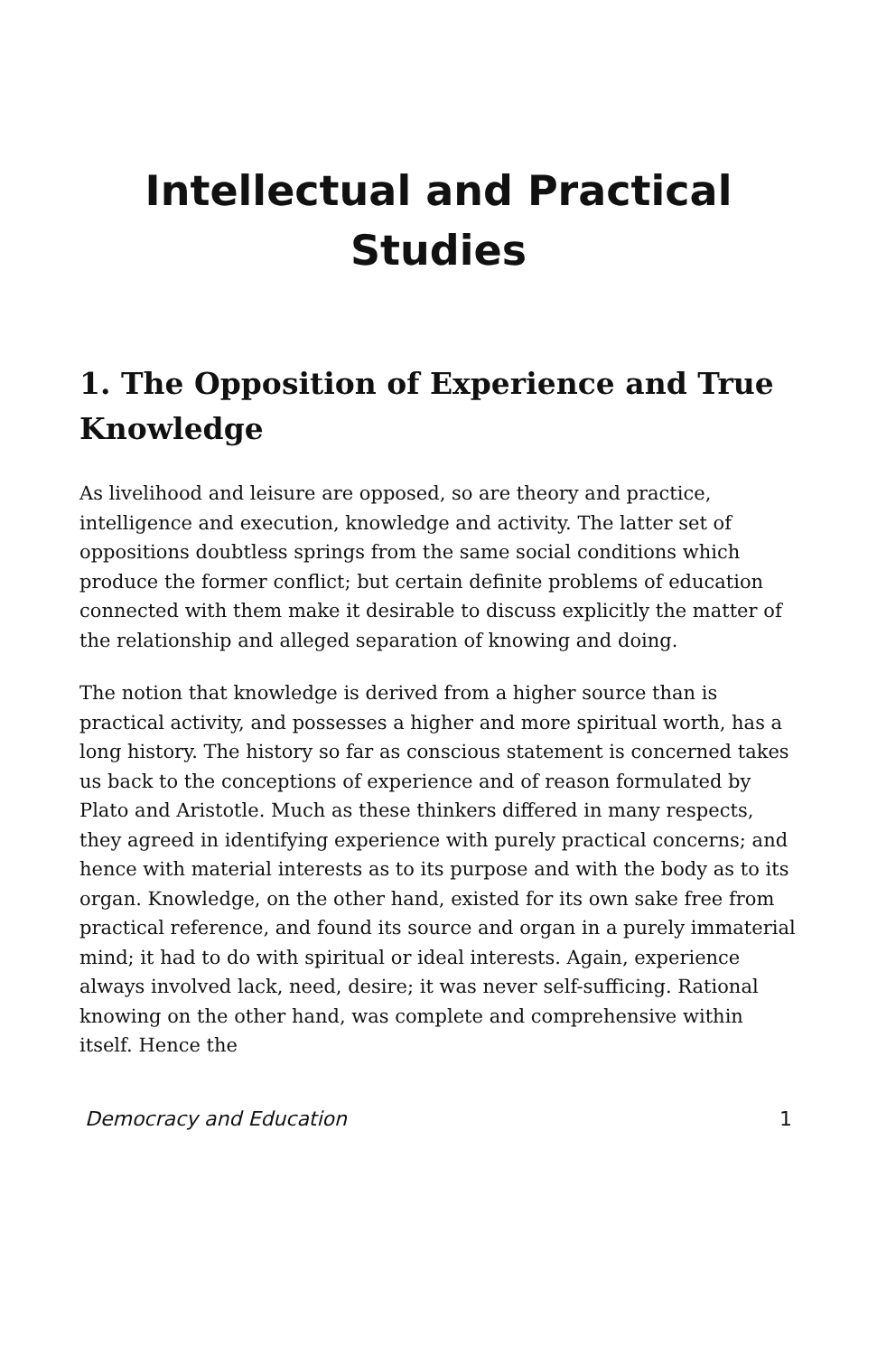Intellectual and Practical
Studies
1. The Opposition of Experience and True Knowledge
As livelihood and leisure are opposed, so are theory and practice, intelligence and execution, knowledge and activity. The latter set of oppositions doubtless springs from the same social conditions which produce the former conflict; but certain definite problems of education connected with them make it desirable to discuss explicitly the matter of the relationship and alleged separation of knowing and doing.
The notion that knowledge is derived from a higher source than is practical activity, and possesses a higher and more spiritual worth, has a long history. The history so far as conscious statement is concerned takes us back to the conceptions of experience and of reason formulated by Plato and Aristotle. Much as these thinkers differed in many respects, they agreed in identifying experience with purely practical concerns; and hence with material interests as to its purpose and with the body as to its organ. Knowledge, on the other hand, existed for its own sake free from practical reference, and found its source and organ in a purely immaterial mind; it had to do with spiritual or ideal interests. Again, experience always involved lack, need, desire; it was never self-sufficing. Rational knowing on the other hand, was complete and comprehensive within itself. Hence the
Democracy and Education 1